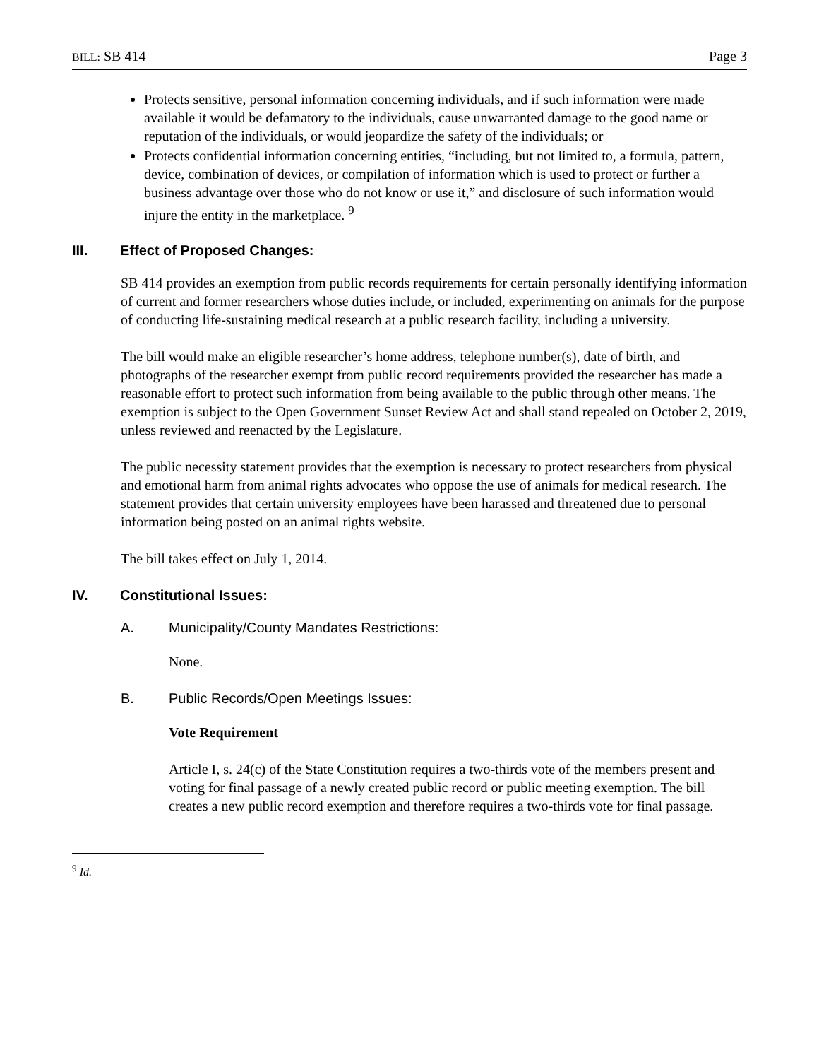BILL: SB 414 Page 3
Protects sensitive, personal information concerning individuals, and if such information were made available it would be defamatory to the individuals, cause unwarranted damage to the good name or reputation of the individuals, or would jeopardize the safety of the individuals; or
Protects confidential information concerning entities, “including, but not limited to, a formula, pattern, device, combination of devices, or compilation of information which is used to protect or further a business advantage over those who do not know or use it,” and disclosure of such information would injure the entity in the marketplace. <sup>9</sup>
III. Effect of Proposed Changes:
SB 414 provides an exemption from public records requirements for certain personally identifying information of current and former researchers whose duties include, or included, experimenting on animals for the purpose of conducting life-sustaining medical research at a public research facility, including a university.
The bill would make an eligible researcher’s home address, telephone number(s), date of birth, and photographs of the researcher exempt from public record requirements provided the researcher has made a reasonable effort to protect such information from being available to the public through other means. The exemption is subject to the Open Government Sunset Review Act and shall stand repealed on October 2, 2019, unless reviewed and reenacted by the Legislature.
The public necessity statement provides that the exemption is necessary to protect researchers from physical and emotional harm from animal rights advocates who oppose the use of animals for medical research. The statement provides that certain university employees have been harassed and threatened due to personal information being posted on an animal rights website.
The bill takes effect on July 1, 2014.
IV. Constitutional Issues:
A. Municipality/County Mandates Restrictions:
None.
B. Public Records/Open Meetings Issues:
Vote Requirement
Article I, s. 24(c) of the State Constitution requires a two-thirds vote of the members present and voting for final passage of a newly created public record or public meeting exemption. The bill creates a new public record exemption and therefore requires a two-thirds vote for final passage.
<sup>9</sup> Id.